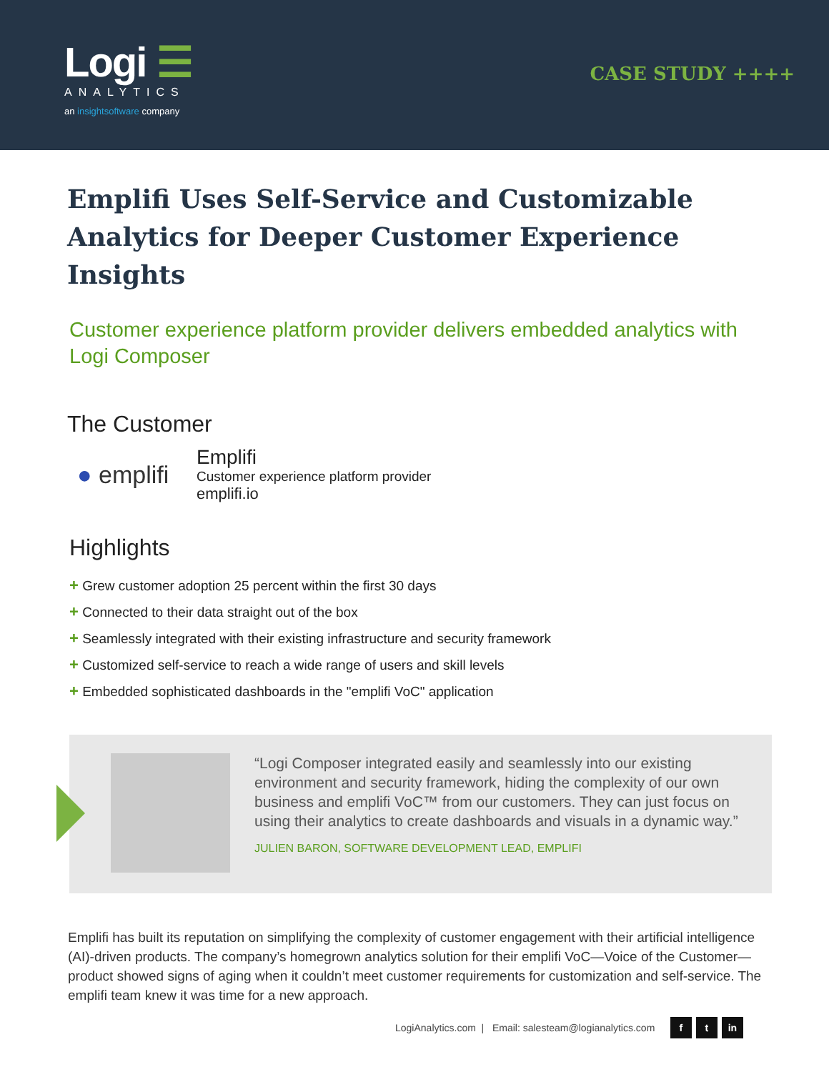Logi ☰
ANALYTICS
an insightsoftware company
CASE STUDY ++++
Emplifi Uses Self-Service and Customizable Analytics for Deeper Customer Experience Insights
Customer experience platform provider delivers embedded analytics with Logi Composer
The Customer
● emplifi
Emplifi
Customer experience platform provider
emplifi.io
Highlights
+ Grew customer adoption 25 percent within the first 30 days
+ Connected to their data straight out of the box
+ Seamlessly integrated with their existing infrastructure and security framework
+ Customized self-service to reach a wide range of users and skill levels
+ Embedded sophisticated dashboards in the "emplifi VoC" application
“Logi Composer integrated easily and seamlessly into our existing environment and security framework, hiding the complexity of our own business and emplifi VoC™ from our customers. They can just focus on using their analytics to create dashboards and visuals in a dynamic way.”
JULIEN BARON, SOFTWARE DEVELOPMENT LEAD, EMPLIFI
Emplifi has built its reputation on simplifying the complexity of customer engagement with their artificial intelligence (AI)-driven products. The company’s homegrown analytics solution for their emplifi VoC—Voice of the Customer—product showed signs of aging when it couldn’t meet customer requirements for customization and self-service. The emplifi team knew it was time for a new approach.
LogiAnalytics.com | Email: salesteam@logianalytics.com f t in